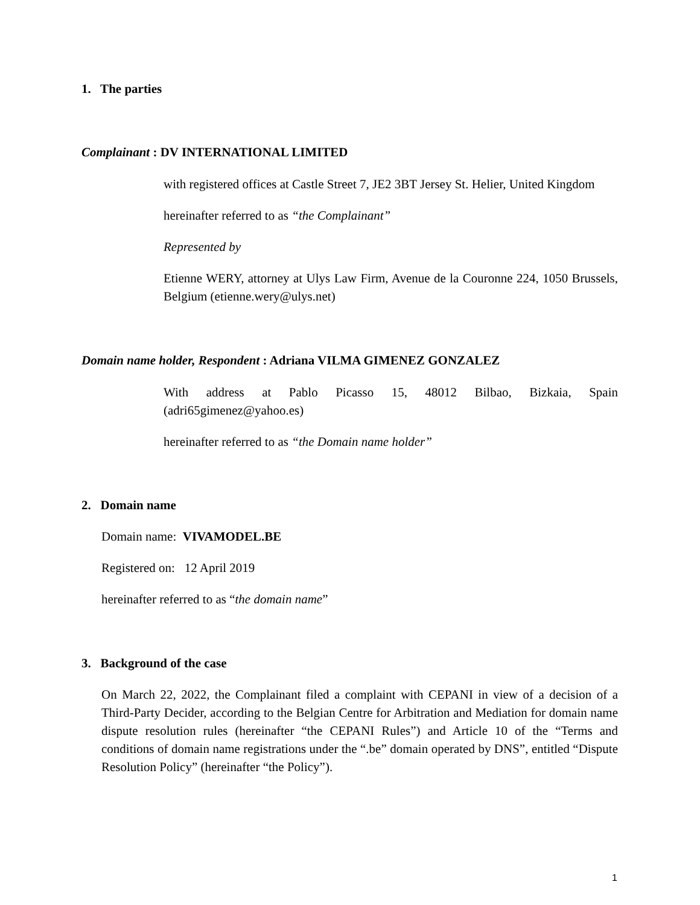1. The parties
Complainant : DV INTERNATIONAL LIMITED
with registered offices at Castle Street 7, JE2 3BT Jersey St. Helier, United Kingdom
hereinafter referred to as “the Complainant”
Represented by
Etienne WERY, attorney at Ulys Law Firm, Avenue de la Couronne 224, 1050 Brussels, Belgium (etienne.wery@ulys.net)
Domain name holder, Respondent : Adriana VILMA GIMENEZ GONZALEZ
With address at Pablo Picasso 15, 48012 Bilbao, Bizkaia, Spain (adri65gimenez@yahoo.es)
hereinafter referred to as “the Domain name holder”
2. Domain name
Domain name: VIVAMODEL.BE
Registered on: 12 April 2019
hereinafter referred to as “the domain name”
3. Background of the case
On March 22, 2022, the Complainant filed a complaint with CEPANI in view of a decision of a Third-Party Decider, according to the Belgian Centre for Arbitration and Mediation for domain name dispute resolution rules (hereinafter “the CEPANI Rules”) and Article 10 of the “Terms and conditions of domain name registrations under the “.be” domain operated by DNS”, entitled “Dispute Resolution Policy” (hereinafter “the Policy”).
1